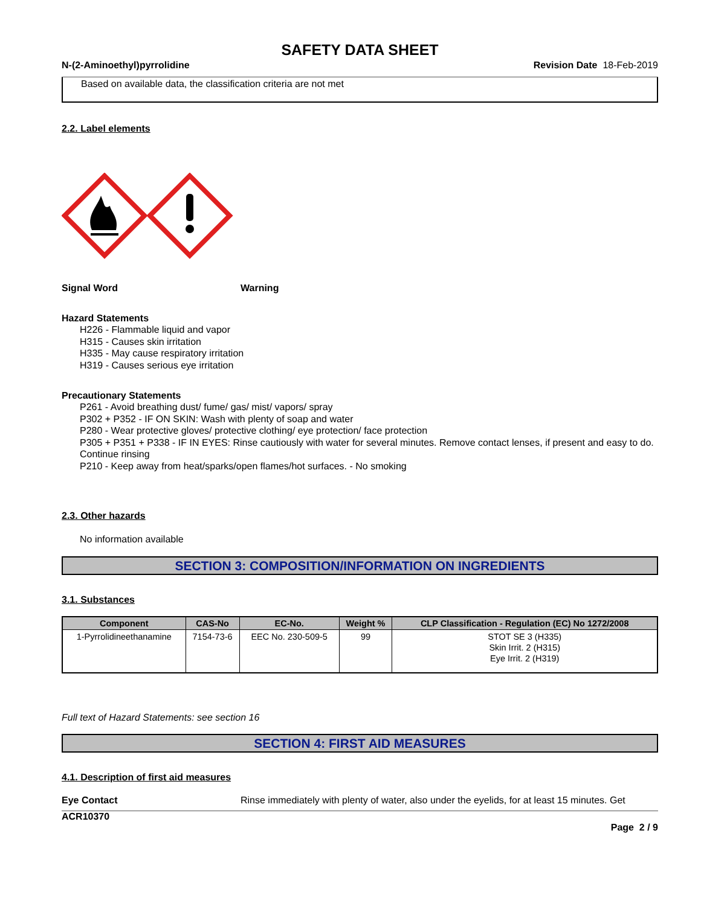SAFETY DATA SHEET
N-(2-Aminoethyl)pyrrolidine Revision Date 18-Feb-2019
Based on available data, the classification criteria are not met
2.2. Label elements
Signal Word Warning
Hazard Statements
H226 - Flammable liquid and vapor
H315 - Causes skin irritation
H335 - May cause respiratory irritation
H319 - Causes serious eye irritation
Precautionary Statements
P261 - Avoid breathing dust/ fume/ gas/ mist/ vapors/ spray
P302 + P352 - IF ON SKIN: Wash with plenty of soap and water
P280 - Wear protective gloves/ protective clothing/ eye protection/ face protection
P305 + P351 + P338 - IF IN EYES: Rinse cautiously with water for several minutes. Remove contact lenses, if present and easy to do. Continue rinsing
P210 - Keep away from heat/sparks/open flames/hot surfaces. - No smoking
2.3. Other hazards
No information available
SECTION 3: COMPOSITION/INFORMATION ON INGREDIENTS
3.1. Substances
| Component | CAS-No | EC-No. | Weight % | CLP Classification - Regulation (EC) No 1272/2008 |
| --- | --- | --- | --- | --- |
| 1-Pyrrolidineethanamine | 7154-73-6 | EEC No. 230-509-5 | 99 | STOT SE 3 (H335) Skin Irrit. 2 (H315) Eye Irrit. 2 (H319) |
Full text of Hazard Statements: see section 16
SECTION 4: FIRST AID MEASURES
4.1. Description of first aid measures
Eye Contact Rinse immediately with plenty of water, also under the eyelids, for at least 15 minutes. Get
ACR10370
Page 2 / 9